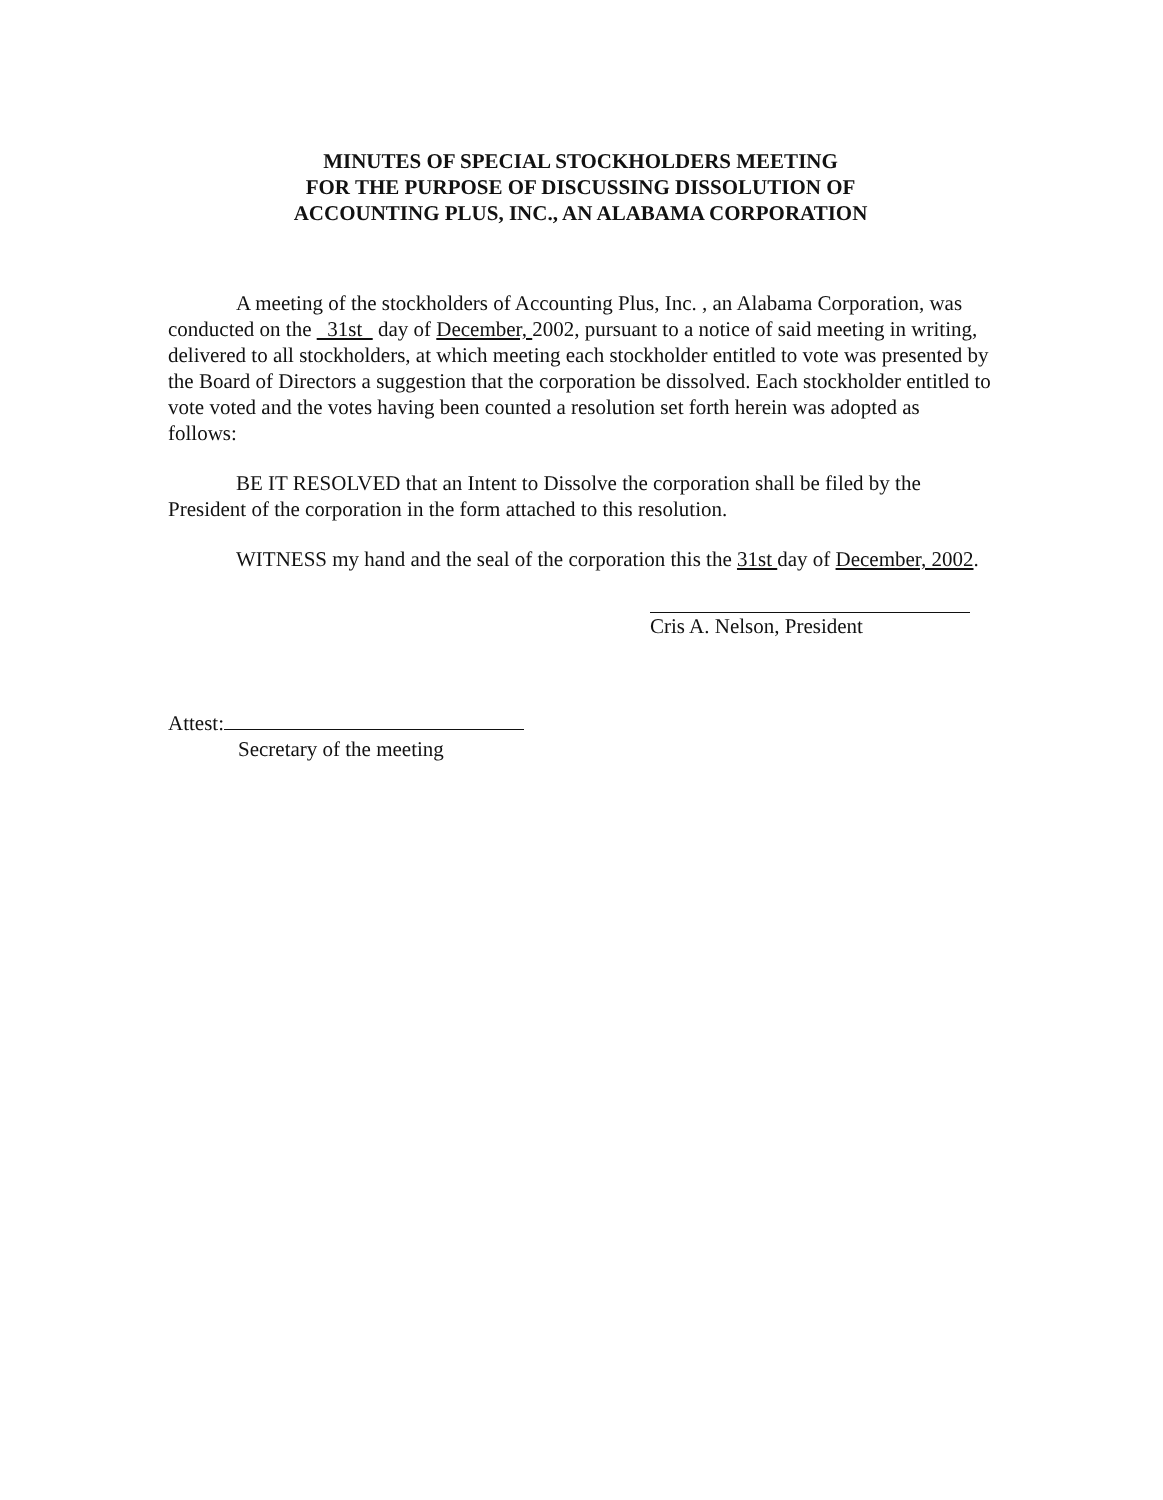MINUTES OF SPECIAL STOCKHOLDERS MEETING
FOR THE PURPOSE OF DISCUSSING DISSOLUTION OF
ACCOUNTING PLUS, INC., AN ALABAMA CORPORATION
A meeting of the stockholders of Accounting Plus, Inc. , an Alabama Corporation, was conducted on the 31st day of December, 2002, pursuant to a notice of said meeting in writing, delivered to all stockholders, at which meeting each stockholder entitled to vote was presented by the Board of Directors a suggestion that the corporation be dissolved. Each stockholder entitled to vote voted and the votes having been counted a resolution set forth herein was adopted as follows:
BE IT RESOLVED that an Intent to Dissolve the corporation shall be filed by the President of the corporation in the form attached to this resolution.
WITNESS my hand and the seal of the corporation this the 31st day of December, 2002.
Cris A. Nelson, President
Attest:
Secretary of the meeting